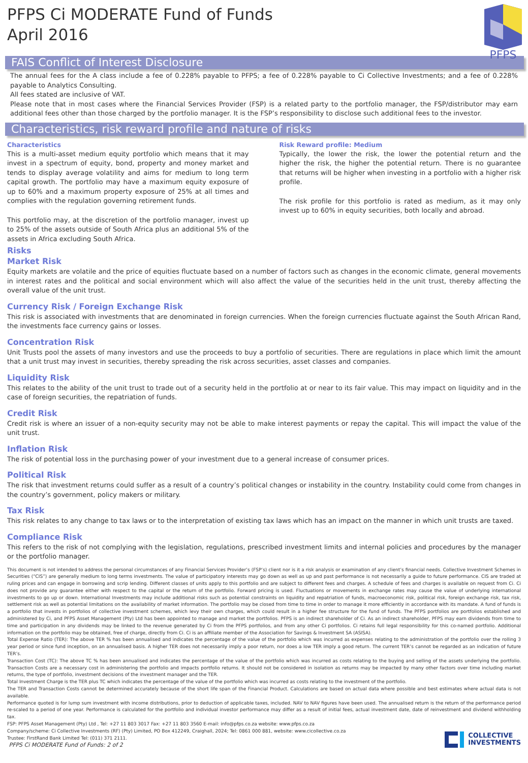PFPS
PFPS Ci MODERATE Fund of Funds
April 2016
FAIS Conflict of Interest Disclosure
The annual fees for the A class include a fee of 0.228% payable to PFPS; a fee of 0.228% payable to Ci Collective Investments; and a fee of 0.228% payable to Analytics Consulting.
All fees stated are inclusive of VAT.
Please note that in most cases where the Financial Services Provider (FSP) is a related party to the portfolio manager, the FSP/distributor may earn additional fees other than those charged by the portfolio manager. It is the FSP’s responsibility to disclose such additional fees to the investor.
Characteristics, risk reward profile and nature of risks
Characteristics
This is a multi-asset medium equity portfolio which means that it may invest in a spectrum of equity, bond, property and money market and tends to display average volatility and aims for medium to long term capital growth. The portfolio may have a maximum equity exposure of up to 60% and a maximum property exposure of 25% at all times and complies with the regulation governing retirement funds.
This portfolio may, at the discretion of the portfolio manager, invest up to 25% of the assets outside of South Africa plus an additional 5% of the assets in Africa excluding South Africa.
Risk Reward profile: Medium
Typically, the lower the risk, the lower the potential return and the higher the risk, the higher the potential return. There is no guarantee that returns will be higher when investing in a portfolio with a higher risk profile.
The risk profile for this portfolio is rated as medium, as it may only invest up to 60% in equity securities, both locally and abroad.
Risks
Market Risk
Equity markets are volatile and the price of equities fluctuate based on a number of factors such as changes in the economic climate, general movements in interest rates and the political and social environment which will also affect the value of the securities held in the unit trust, thereby affecting the overall value of the unit trust.
Currency Risk / Foreign Exchange Risk
This risk is associated with investments that are denominated in foreign currencies. When the foreign currencies fluctuate against the South African Rand, the investments face currency gains or losses.
Concentration Risk
Unit Trusts pool the assets of many investors and use the proceeds to buy a portfolio of securities. There are regulations in place which limit the amount that a unit trust may invest in securities, thereby spreading the risk across securities, asset classes and companies.
Liquidity Risk
This relates to the ability of the unit trust to trade out of a security held in the portfolio at or near to its fair value. This may impact on liquidity and in the case of foreign securities, the repatriation of funds.
Credit Risk
Credit risk is where an issuer of a non-equity security may not be able to make interest payments or repay the capital. This will impact the value of the unit trust.
Inflation Risk
The risk of potential loss in the purchasing power of your investment due to a general increase of consumer prices.
Political Risk
The risk that investment returns could suffer as a result of a country’s political changes or instability in the country. Instability could come from changes in the country’s government, policy makers or military.
Tax Risk
This risk relates to any change to tax laws or to the interpretation of existing tax laws which has an impact on the manner in which unit trusts are taxed.
Compliance Risk
This refers to the risk of not complying with the legislation, regulations, prescribed investment limits and internal policies and procedures by the manager or the portfolio manager.
This document is not intended to address the personal circumstances of any Financial Services Provider’s (FSP’s) client nor is it a risk analysis or examination of any client’s financial needs. Collective Investment Schemes in Securities (“CIS”) are generally medium to long terms investments. The value of participatory interests may go down as well as up and past performance is not necessarily a guide to future performance. CIS are traded at ruling prices and can engage in borrowing and scrip lending. Different classes of units apply to this portfolio and are subject to different fees and charges. A schedule of fees and charges is available on request from Ci. Ci does not provide any guarantee either with respect to the capital or the return of the portfolio. Forward pricing is used. Fluctuations or movements in exchange rates may cause the value of underlying international investments to go up or down. International Investments may include additional risks such as potential constraints on liquidity and repatriation of funds, macroeconomic risk, political risk, foreign exchange risk, tax risk, settlement risk as well as potential limitations on the availability of market information. The portfolio may be closed from time to time in order to manage it more efficiently in accordance with its mandate. A fund of funds is a portfolio that invests in portfolios of collective investment schemes, which levy their own charges, which could result in a higher fee structure for the fund of funds. The PFPS portfolios are portfolios established and administered by Ci, and PFPS Asset Management (Pty) Ltd has been appointed to manage and market the portfolios. PFPS is an indirect shareholder of Ci. As an indirect shareholder, PFPS may earn dividends from time to time and participation in any dividends may be linked to the revenue generated by Ci from the PFPS portfolios, and from any other Ci portfolios. Ci retains full legal responsibility for this co-named portfolio. Additional information on the portfolio may be obtained, free of charge, directly from Ci. Ci is an affiliate member of the Association for Savings & Investment SA (ASISA).
Total Expense Ratio (TER): The above TER % has been annualised and indicates the percentage of the value of the portfolio which was incurred as expenses relating to the administration of the portfolio over the rolling 3 year period or since fund inception, on an annualised basis. A higher TER does not necessarily imply a poor return, nor does a low TER imply a good return. The current TER’s cannot be regarded as an indication of future TER’s.
Transaction Cost (TC): The above TC % has been annualised and indicates the percentage of the value of the portfolio which was incurred as costs relating to the buying and selling of the assets underlying the portfolio. Transaction Costs are a necessary cost in administering the portfolio and impacts portfolio returns. It should not be considered in isolation as returns may be impacted by many other factors over time including market returns, the type of portfolio, investment decisions of the investment manager and the TER.
Total Investment Charge is the TER plus TC which indicates the percentage of the value of the portfolio which was incurred as costs relating to the investment of the portfolio.
The TER and Transaction Costs cannot be determined accurately because of the short life span of the Financial Product. Calculations are based on actual data where possible and best estimates where actual data is not available.
Performance quoted is for lump sum investment with income distributions, prior to deduction of applicable taxes, included. NAV to NAV figures have been used. The annualised return is the return of the performance period re-scaled to a period of one year. Performance is calculated for the portfolio and individual investor performance may differ as a result of initial fees, actual investment date, date of reinvestment and dividend withholding tax.
FSP: PFPS Asset Management (Pty) Ltd , Tel: +27 11 803 3017 Fax: +27 11 803 3560 E-mail: info@pfps.co.za website: www.pfps.co.za
Company/scheme: Ci Collective Investments (RF) (Pty) Limited, PO Box 412249, Craighall, 2024; Tel: 0861 000 881, website: www.cicollective.co.za
Trustee: FirstRand Bank Limited Tel: (011) 371 2111.
PFPS Ci MODERATE Fund of Funds: 2 of 2
COLLECTIVE
INVESTMENTS